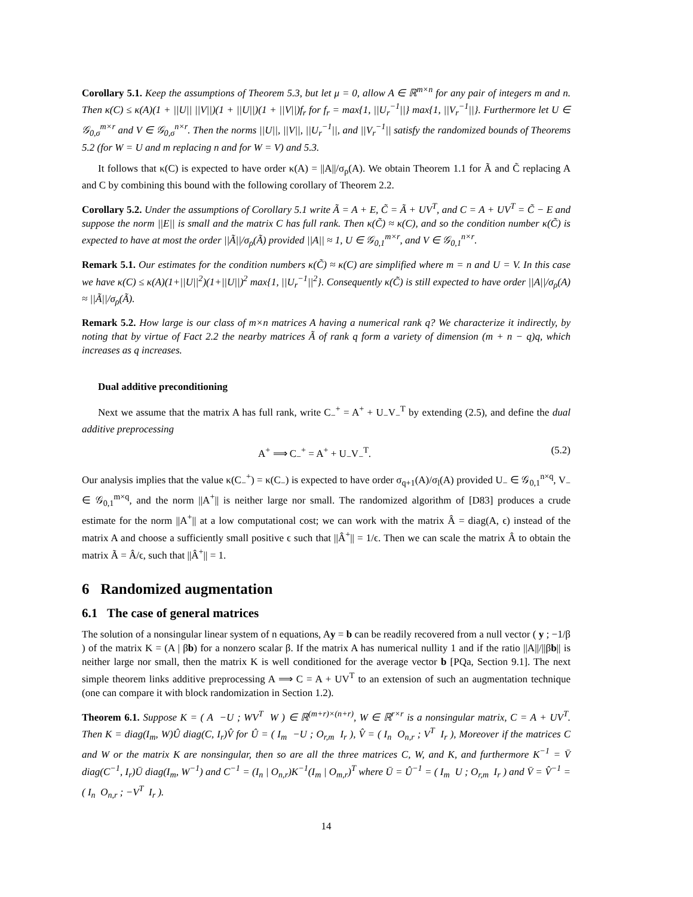Corollary 5.1. Keep the assumptions of Theorem 5.3, but let μ = 0, allow A ∈ ℝ<sup>m×n</sup> for any pair of integers m and n. Then κ(C) ≤ κ(A)(1 + ||U|| ||V||)(1 + ||U||)(1 + ||V||)f<sub>r</sub> for f<sub>r</sub> = max{1, ||U<sub>r</sub><sup>−1</sup>||} max{1, ||V<sub>r</sub><sup>−1</sup>||}. Furthermore let U ∈ 𝒢<sub>0,σ</sub><sup>m×r</sup> and V ∈ 𝒢<sub>0,σ</sub><sup>n×r</sup>. Then the norms ||U||, ||V||, ||U<sub>r</sub><sup>−1</sup>||, and ||V<sub>r</sub><sup>−1</sup>|| satisfy the randomized bounds of Theorems 5.2 (for W = U and m replacing n and for W = V) and 5.3.
It follows that κ(C) is expected to have order κ(A) = ||A||/σ<sub>ρ</sub>(A). We obtain Theorem 1.1 for Ã and C̃ replacing A and C by combining this bound with the following corollary of Theorem 2.2.
Corollary 5.2. Under the assumptions of Corollary 5.1 write Ã = A + E, C̃ = Ã + UV<sup>T</sup>, and C = A + UV<sup>T</sup> = C̃ − E and suppose the norm ||E|| is small and the matrix C has full rank. Then κ(C̃) ≈ κ(C), and so the condition number κ(C̃) is expected to have at most the order ||Ã||/σ<sub>ρ</sub>(Ã) provided ||A|| ≈ 1, U ∈ 𝒢<sub>0,1</sub><sup>m×r</sup>, and V ∈ 𝒢<sub>0,1</sub><sup>n×r</sup>.
Remark 5.1. Our estimates for the condition numbers κ(C̃) ≈ κ(C) are simplified where m = n and U = V. In this case we have κ(C) ≤ κ(A)(1+||U||<sup>2</sup>)(1+||U||)<sup>2</sup> max{1, ||U<sub>r</sub><sup>−1</sup>||<sup>2</sup>}. Consequently κ(C̃) is still expected to have order ||A||/σ<sub>ρ</sub>(A) ≈ ||Ã||/σ<sub>ρ</sub>(Ã).
Remark 5.2. How large is our class of m×n matrices A having a numerical rank q? We characterize it indirectly, by noting that by virtue of Fact 2.2 the nearby matrices Ã of rank q form a variety of dimension (m + n − q)q, which increases as q increases.
Dual additive preconditioning
Next we assume that the matrix A has full rank, write C<sub>−</sub><sup>+</sup> = A<sup>+</sup> + U<sub>−</sub>V<sub>−</sub><sup>T</sup> by extending (2.5), and define the dual additive preprocessing
A<sup>+</sup> ⟹ C<sub>−</sub><sup>+</sup> = A<sup>+</sup> + U<sub>−</sub>V<sub>−</sub><sup>T</sup>. (5.2)
Our analysis implies that the value κ(C<sub>−</sub><sup>+</sup>) = κ(C<sub>−</sub>) is expected to have order σ<sub>q+1</sub>(A)/σ<sub>l</sub>(A) provided U<sub>−</sub> ∈ 𝒢<sub>0,1</sub><sup>n×q</sup>, V<sub>−</sub> ∈ 𝒢<sub>0,1</sub><sup>m×q</sup>, and the norm ||A<sup>+</sup>|| is neither large nor small. The randomized algorithm of [D83] produces a crude estimate for the norm ||A<sup>+</sup>|| at a low computational cost; we can work with the matrix Â = diag(A, ϵ) instead of the matrix A and choose a sufficiently small positive ϵ such that ||Â<sup>+</sup>|| = 1/ϵ. Then we can scale the matrix Â to obtain the matrix Ã = Â/ϵ, such that ||Â<sup>+</sup>|| = 1.
6 Randomized augmentation
6.1 The case of general matrices
The solution of a nonsingular linear system of n equations, Ay = b can be readily recovered from a null vector ( y ; −1/β ) of the matrix K = (A | βb) for a nonzero scalar β. If the matrix A has numerical nullity 1 and if the ratio ||A||/||βb|| is neither large nor small, then the matrix K is well conditioned for the average vector b [PQa, Section 9.1]. The next simple theorem links additive preprocessing A ⟹ C = A + UV<sup>T</sup> to an extension of such an augmentation technique (one can compare it with block randomization in Section 1.2).
Theorem 6.1. Suppose K = ( A −U ; WV<sup>T</sup> W ) ∈ ℝ<sup>(m+r)×(n+r)</sup>, W ∈ ℝ<sup>r×r</sup> is a nonsingular matrix, C = A + UV<sup>T</sup>. Then K = diag(I<sub>m</sub>, W)Û diag(C, I<sub>r</sub>)V̂ for Û = ( I<sub>m</sub> −U ; O<sub>r,m</sub> I<sub>r</sub> ), V̂ = ( I<sub>n</sub> O<sub>n,r</sub> ; V<sup>T</sup> I<sub>r</sub> ), Moreover if the matrices C and W or the matrix K are nonsingular, then so are all the three matrices C, W, and K, and furthermore K<sup>−1</sup> = V̄ diag(C<sup>−1</sup>, I<sub>r</sub>)Ū diag(I<sub>m</sub>, W<sup>−1</sup>) and C<sup>−1</sup> = (I<sub>n</sub> | O<sub>n,r</sub>)K<sup>−1</sup>(I<sub>m</sub> | O<sub>m,r</sub>)<sup>T</sup> where Ū = Û<sup>−1</sup> = ( I<sub>m</sub> U ; O<sub>r,m</sub> I<sub>r</sub> ) and V̄ = V̂<sup>−1</sup> = ( I<sub>n</sub> O<sub>n,r</sub> ; −V<sup>T</sup> I<sub>r</sub> ).
14